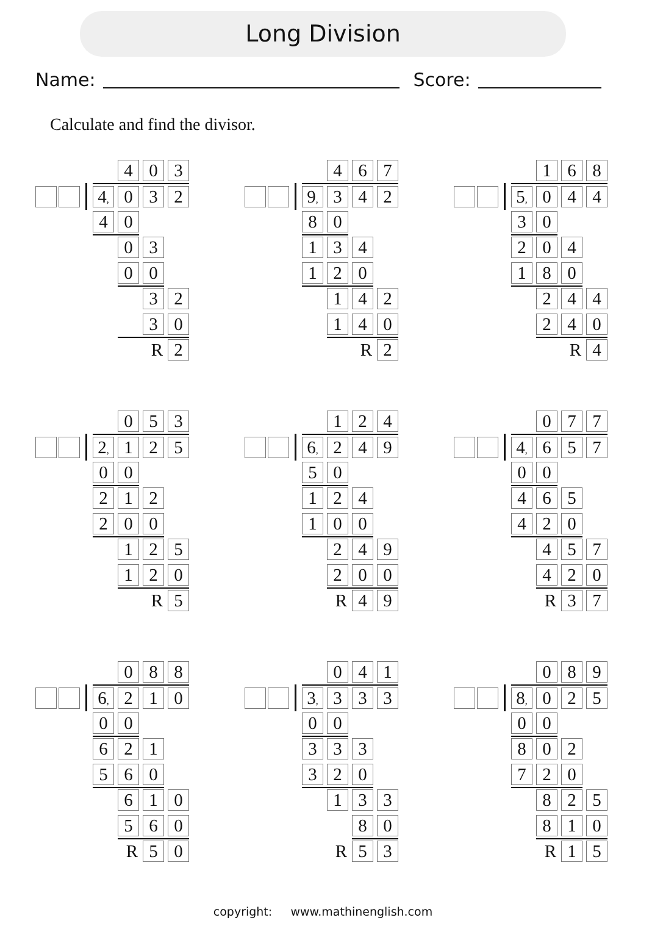Long Division
Name: Score:
Calculate and find the divisor.
4 0 3
4, 0 3 2
4 0
0 3
0 0
3 2
3 0
R 2
4 6 7
9, 3 4 2
8 0
1 3 4
1 2 0
1 4 2
1 4 0
R 2
1 6 8
5, 0 4 4
3 0
2 0 4
1 8 0
2 4 4
2 4 0
R 4
0 5 3
2, 1 2 5
0 0
2 1 2
2 0 0
1 2 5
1 2 0
R 5
1 2 4
6, 2 4 9
5 0
1 2 4
1 0 0
2 4 9
2 0 0
R 4 9
0 7 7
4, 6 5 7
0 0
4 6 5
4 2 0
4 5 7
4 2 0
R 3 7
0 8 8
6, 2 1 0
0 0
6 2 1
5 6 0
6 1 0
5 6 0
R 5 0
0 4 1
3, 3 3 3
0 0
3 3 3
3 2 0
1 3 3
8 0
R 5 3
0 8 9
8, 0 2 5
0 0
8 0 2
7 2 0
8 2 5
8 1 0
R 1 5
copyright: www.mathinenglish.com